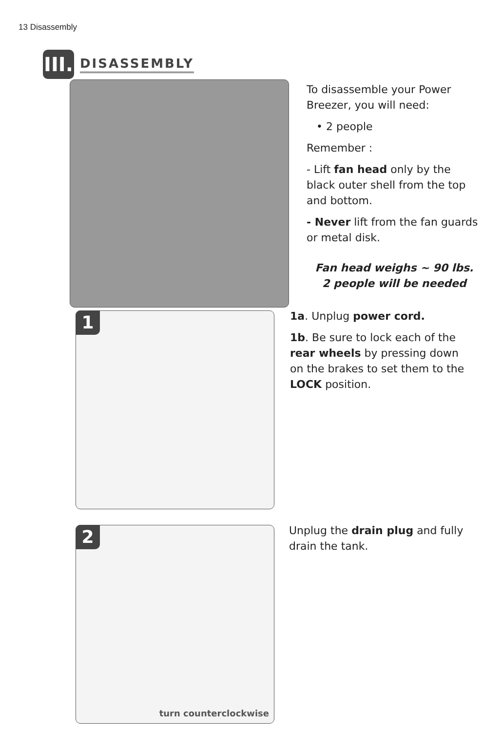13 Disassembly
III.
DISASSEMBLY
To disassemble your Power Breezer, you will need:
• 2 people
Remember :
- Lift fan head only by the black outer shell from the top and bottom.
- Never lift from the fan guards or metal disk.
Fan head weighs ~ 90 lbs.
2 people will be needed
1
1a. Unplug power cord.
1b. Be sure to lock each of the rear wheels by pressing down on the brakes to set them to the LOCK position.
2
turn counterclockwise
Unplug the drain plug and fully drain the tank.